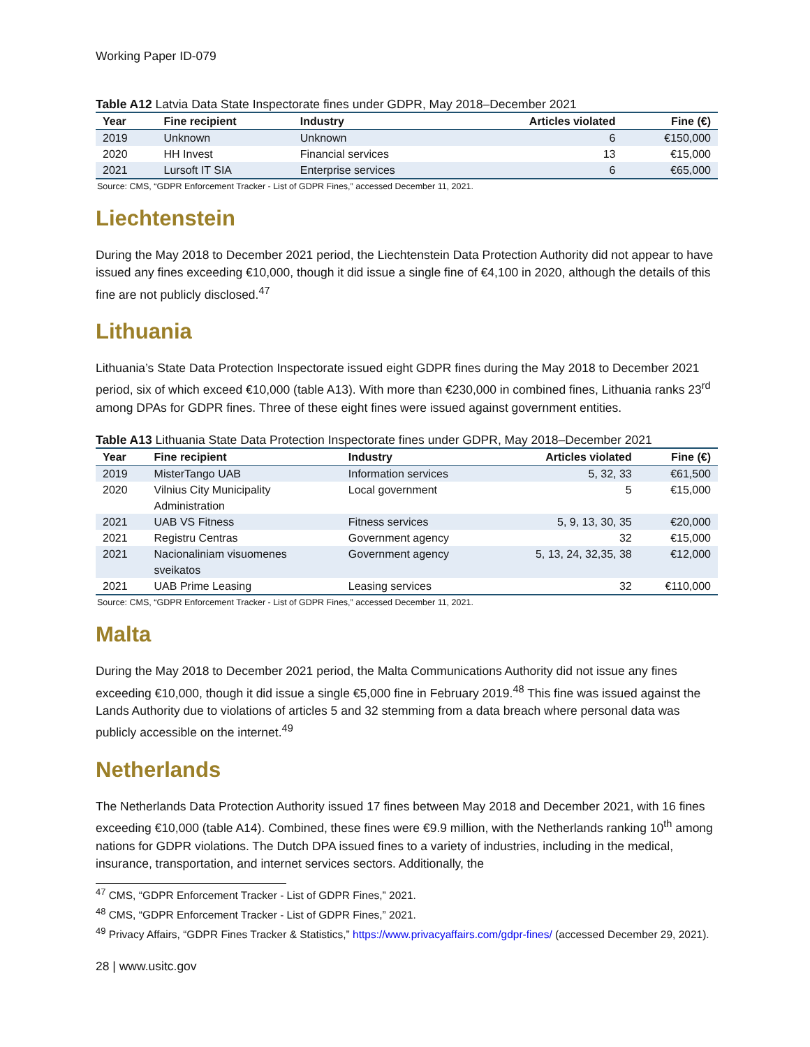Working Paper ID-079
Table A12 Latvia Data State Inspectorate fines under GDPR, May 2018–December 2021
| Year | Fine recipient | Industry | Articles violated | Fine (€) |
| --- | --- | --- | --- | --- |
| 2019 | Unknown | Unknown | 6 | €150,000 |
| 2020 | HH Invest | Financial services | 13 | €15,000 |
| 2021 | Lursoft IT SIA | Enterprise services | 6 | €65,000 |
Source: CMS, “GDPR Enforcement Tracker - List of GDPR Fines,” accessed December 11, 2021.
Liechtenstein
During the May 2018 to December 2021 period, the Liechtenstein Data Protection Authority did not appear to have issued any fines exceeding €10,000, though it did issue a single fine of €4,100 in 2020, although the details of this fine are not publicly disclosed.<sup>47</sup>
Lithuania
Lithuania’s State Data Protection Inspectorate issued eight GDPR fines during the May 2018 to December 2021 period, six of which exceed €10,000 (table A13). With more than €230,000 in combined fines, Lithuania ranks 23<sup>rd</sup> among DPAs for GDPR fines. Three of these eight fines were issued against government entities.
Table A13 Lithuania State Data Protection Inspectorate fines under GDPR, May 2018–December 2021
| Year | Fine recipient | Industry | Articles violated | Fine (€) |
| --- | --- | --- | --- | --- |
| 2019 | MisterTango UAB | Information services | 5, 32, 33 | €61,500 |
| 2020 | Vilnius City Municipality Administration | Local government | 5 | €15,000 |
| 2021 | UAB VS Fitness | Fitness services | 5, 9, 13, 30, 35 | €20,000 |
| 2021 | Registru Centras | Government agency | 32 | €15,000 |
| 2021 | Nacionaliniam visuomenes sveikatos | Government agency | 5, 13, 24, 32,35, 38 | €12,000 |
| 2021 | UAB Prime Leasing | Leasing services | 32 | €110,000 |
Source: CMS, “GDPR Enforcement Tracker - List of GDPR Fines,” accessed December 11, 2021.
Malta
During the May 2018 to December 2021 period, the Malta Communications Authority did not issue any fines exceeding €10,000, though it did issue a single €5,000 fine in February 2019.<sup>48</sup> This fine was issued against the Lands Authority due to violations of articles 5 and 32 stemming from a data breach where personal data was publicly accessible on the internet.<sup>49</sup>
Netherlands
The Netherlands Data Protection Authority issued 17 fines between May 2018 and December 2021, with 16 fines exceeding €10,000 (table A14). Combined, these fines were €9.9 million, with the Netherlands ranking 10<sup>th</sup> among nations for GDPR violations. The Dutch DPA issued fines to a variety of industries, including in the medical, insurance, transportation, and internet services sectors. Additionally, the
<sup>47</sup> CMS, “GDPR Enforcement Tracker - List of GDPR Fines,” 2021.
<sup>48</sup> CMS, “GDPR Enforcement Tracker - List of GDPR Fines,” 2021.
<sup>49</sup> Privacy Affairs, “GDPR Fines Tracker & Statistics,” https://www.privacyaffairs.com/gdpr-fines/ (accessed December 29, 2021).
28 | www.usitc.gov